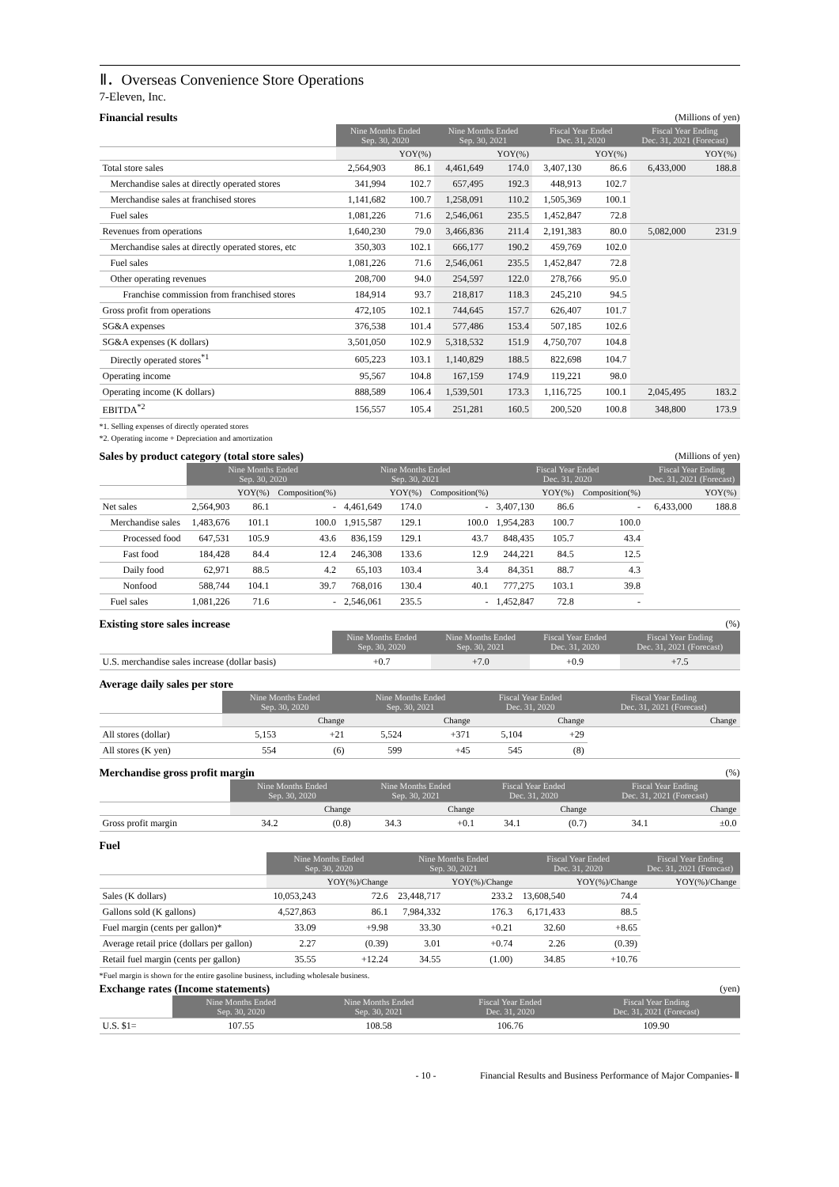Ⅱ．Overseas Convenience Store Operations
7-Eleven, Inc.
Financial results (Millions of yen)
| | Nine Months Ended Sep. 30, 2020 | | Nine Months Ended Sep. 30, 2021 | | Fiscal Year Ended Dec. 31, 2020 | | Fiscal Year Ending Dec. 31, 2021 (Forecast) | |
| --- | --- | --- | --- | --- | --- | --- | --- | --- |
| | | YOY(%) | | YOY(%) | | YOY(%) | | YOY(%) |
| Total store sales | 2,564,903 | 86.1 | 4,461,649 | 174.0 | 3,407,130 | 86.6 | 6,433,000 | 188.8 |
| Merchandise sales at directly operated stores | 341,994 | 102.7 | 657,495 | 192.3 | 448,913 | 102.7 | | |
| Merchandise sales at franchised stores | 1,141,682 | 100.7 | 1,258,091 | 110.2 | 1,505,369 | 100.1 | | |
| Fuel sales | 1,081,226 | 71.6 | 2,546,061 | 235.5 | 1,452,847 | 72.8 | | |
| Revenues from operations | 1,640,230 | 79.0 | 3,466,836 | 211.4 | 2,191,383 | 80.0 | 5,082,000 | 231.9 |
| Merchandise sales at directly operated stores, etc | 350,303 | 102.1 | 666,177 | 190.2 | 459,769 | 102.0 | | |
| Fuel sales | 1,081,226 | 71.6 | 2,546,061 | 235.5 | 1,452,847 | 72.8 | | |
| Other operating revenues | 208,700 | 94.0 | 254,597 | 122.0 | 278,766 | 95.0 | | |
| Franchise commission from franchised stores | 184,914 | 93.7 | 218,817 | 118.3 | 245,210 | 94.5 | | |
| Gross profit from operations | 472,105 | 102.1 | 744,645 | 157.7 | 626,407 | 101.7 | | |
| SG&A expenses | 376,538 | 101.4 | 577,486 | 153.4 | 507,185 | 102.6 | | |
| SG&A expenses (K dollars) | 3,501,050 | 102.9 | 5,318,532 | 151.9 | 4,750,707 | 104.8 | | |
| Directly operated stores<sup>*1</sup> | 605,223 | 103.1 | 1,140,829 | 188.5 | 822,698 | 104.7 | | |
| Operating income | 95,567 | 104.8 | 167,159 | 174.9 | 119,221 | 98.0 | | |
| Operating income (K dollars) | 888,589 | 106.4 | 1,539,501 | 173.3 | 1,116,725 | 100.1 | 2,045,495 | 183.2 |
| EBITDA<sup>*2</sup> | 156,557 | 105.4 | 251,281 | 160.5 | 200,520 | 100.8 | 348,800 | 173.9 |
*1. Selling expenses of directly operated stores
*2. Operating income + Depreciation and amortization
Sales by product category (total store sales) (Millions of yen)
| | Nine Months Ended Sep. 30, 2020 | | | Nine Months Ended Sep. 30, 2021 | | | Fiscal Year Ended Dec. 31, 2020 | | | Fiscal Year Ending Dec. 31, 2021 (Forecast) | |
| --- | --- | --- | --- | --- | --- | --- | --- | --- | --- | --- | --- |
| | | YOY(%) | Composition(%) | | YOY(%) | Composition(%) | | YOY(%) | Composition(%) | | YOY(%) |
| Net sales | 2,564,903 | 86.1 | - | 4,461,649 | 174.0 | - | 3,407,130 | 86.6 | - | 6,433,000 | 188.8 |
| Merchandise sales | 1,483,676 | 101.1 | 100.0 | 1,915,587 | 129.1 | 100.0 | 1,954,283 | 100.7 | 100.0 | | |
| Processed food | 647,531 | 105.9 | 43.6 | 836,159 | 129.1 | 43.7 | 848,435 | 105.7 | 43.4 | | |
| Fast food | 184,428 | 84.4 | 12.4 | 246,308 | 133.6 | 12.9 | 244,221 | 84.5 | 12.5 | | |
| Daily food | 62,971 | 88.5 | 4.2 | 65,103 | 103.4 | 3.4 | 84,351 | 88.7 | 4.3 | | |
| Nonfood | 588,744 | 104.1 | 39.7 | 768,016 | 130.4 | 40.1 | 777,275 | 103.1 | 39.8 | | |
| Fuel sales | 1,081,226 | 71.6 | - | 2,546,061 | 235.5 | - | 1,452,847 | 72.8 | - | | |
Existing store sales increase (%)
| | Nine Months Ended Sep. 30, 2020 | Nine Months Ended Sep. 30, 2021 | Fiscal Year Ended Dec. 31, 2020 | Fiscal Year Ending Dec. 31, 2021 (Forecast) |
| --- | --- | --- | --- | --- |
| U.S. merchandise sales increase (dollar basis) | +0.7 | +7.0 | +0.9 | +7.5 |
Average daily sales per store
| | Nine Months Ended Sep. 30, 2020 | | Nine Months Ended Sep. 30, 2021 | | Fiscal Year Ended Dec. 31, 2020 | | Fiscal Year Ending Dec. 31, 2021 (Forecast) | |
| --- | --- | --- | --- | --- | --- | --- | --- | --- |
| | | Change | | Change | | Change | | Change |
| All stores (dollar) | 5,153 | +21 | 5,524 | +371 | 5,104 | +29 | | |
| All stores (K yen) | 554 | (6) | 599 | +45 | 545 | (8) | | |
Merchandise gross profit margin (%)
| | Nine Months Ended Sep. 30, 2020 | | Nine Months Ended Sep. 30, 2021 | | Fiscal Year Ended Dec. 31, 2020 | | Fiscal Year Ending Dec. 31, 2021 (Forecast) | |
| --- | --- | --- | --- | --- | --- | --- | --- | --- |
| | | Change | | Change | | Change | | Change |
| Gross profit margin | 34.2 | (0.8) | 34.3 | +0.1 | 34.1 | (0.7) | 34.1 | ±0.0 |
Fuel
| | Nine Months Ended Sep. 30, 2020 | | Nine Months Ended Sep. 30, 2021 | | Fiscal Year Ended Dec. 31, 2020 | | Fiscal Year Ending Dec. 31, 2021 (Forecast) | |
| --- | --- | --- | --- | --- | --- | --- | --- | --- |
| | | YOY(%)/Change | | YOY(%)/Change | | YOY(%)/Change | | YOY(%)/Change |
| Sales (K dollars) | 10,053,243 | 72.6 | 23,448,717 | 233.2 | 13,608,540 | 74.4 | | |
| Gallons sold (K gallons) | 4,527,863 | 86.1 | 7,984,332 | 176.3 | 6,171,433 | 88.5 | | |
| Fuel margin (cents per gallon)* | 33.09 | +9.98 | 33.30 | +0.21 | 32.60 | +8.65 | | |
| Average retail price (dollars per gallon) | 2.27 | (0.39) | 3.01 | +0.74 | 2.26 | (0.39) | | |
| Retail fuel margin (cents per gallon) | 35.55 | +12.24 | 34.55 | (1.00) | 34.85 | +10.76 | | |
*Fuel margin is shown for the entire gasoline business, including wholesale business.
Exchange rates (Income statements) (yen)
| | Nine Months Ended Sep. 30, 2020 | Nine Months Ended Sep. 30, 2021 | Fiscal Year Ended Dec. 31, 2020 | Fiscal Year Ending Dec. 31, 2021 (Forecast) |
| --- | --- | --- | --- | --- |
| U.S. $1= | 107.55 | 108.58 | 106.76 | 109.90 |
- 10 - Financial Results and Business Performance of Major Companies- Ⅱ